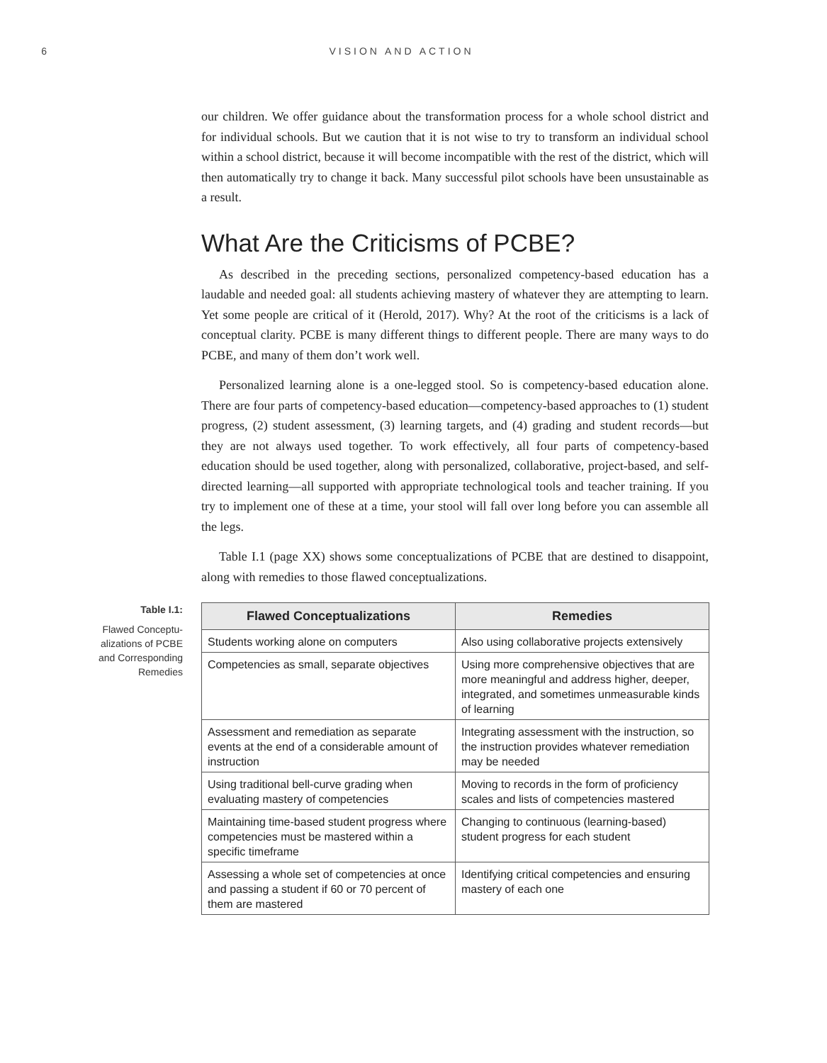6 VISION AND ACTION
our children. We offer guidance about the transformation process for a whole school district and for individual schools. But we caution that it is not wise to try to transform an individual school within a school district, because it will become incompatible with the rest of the district, which will then automatically try to change it back. Many successful pilot schools have been unsustainable as a result.
What Are the Criticisms of PCBE?
As described in the preceding sections, personalized competency-based education has a laudable and needed goal: all students achieving mastery of whatever they are attempting to learn. Yet some people are critical of it (Herold, 2017). Why? At the root of the criticisms is a lack of conceptual clarity. PCBE is many different things to different people. There are many ways to do PCBE, and many of them don’t work well.
Personalized learning alone is a one-legged stool. So is competency-based education alone. There are four parts of competency-based education—competency-based approaches to (1) student progress, (2) student assessment, (3) learning targets, and (4) grading and student records—but they are not always used together. To work effectively, all four parts of competency-based education should be used together, along with personalized, collaborative, project-based, and self-directed learning—all supported with appropriate technological tools and teacher training. If you try to implement one of these at a time, your stool will fall over long before you can assemble all the legs.
Table I.1 (page XX) shows some conceptualizations of PCBE that are destined to disappoint, along with remedies to those flawed conceptualizations.
Table I.1:
Flawed Conceptu-
alizations of PCBE
and Corresponding
Remedies
| Flawed Conceptualizations | Remedies |
| --- | --- |
| Students working alone on computers | Also using collaborative projects extensively |
| Competencies as small, separate objectives | Using more comprehensive objectives that are more meaningful and address higher, deeper, integrated, and sometimes unmeasurable kinds of learning |
| Assessment and remediation as separate events at the end of a considerable amount of instruction | Integrating assessment with the instruction, so the instruction provides whatever remediation may be needed |
| Using traditional bell-curve grading when evaluating mastery of competencies | Moving to records in the form of proficiency scales and lists of competencies mastered |
| Maintaining time-based student progress where competencies must be mastered within a specific timeframe | Changing to continuous (learning-based) student progress for each student |
| Assessing a whole set of competencies at once and passing a student if 60 or 70 percent of them are mastered | Identifying critical competencies and ensuring mastery of each one |